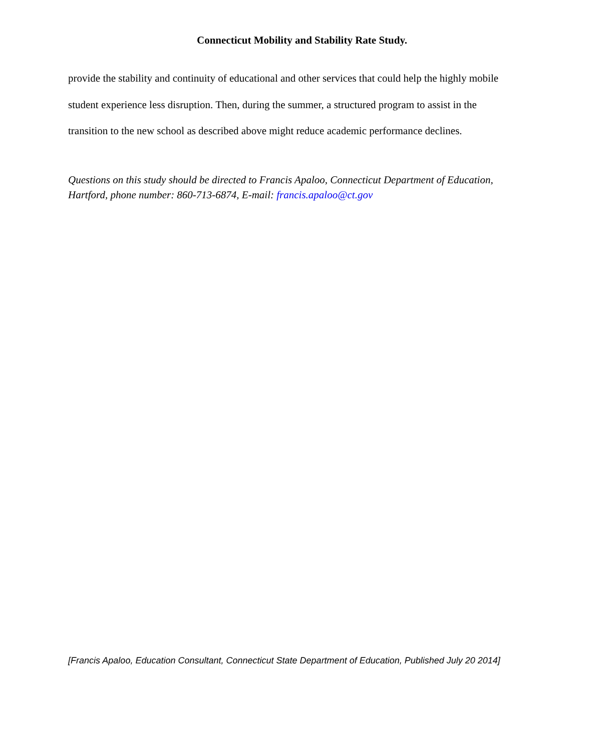Connecticut Mobility and Stability Rate Study.
provide the stability and continuity of educational and other services that could help the highly mobile student experience less disruption. Then, during the summer, a structured program to assist in the transition to the new school as described above might reduce academic performance declines.
Questions on this study should be directed to Francis Apaloo, Connecticut Department of Education, Hartford, phone number: 860-713-6874, E-mail: francis.apaloo@ct.gov
[Francis Apaloo, Education Consultant, Connecticut State Department of Education, Published July 20 2014]